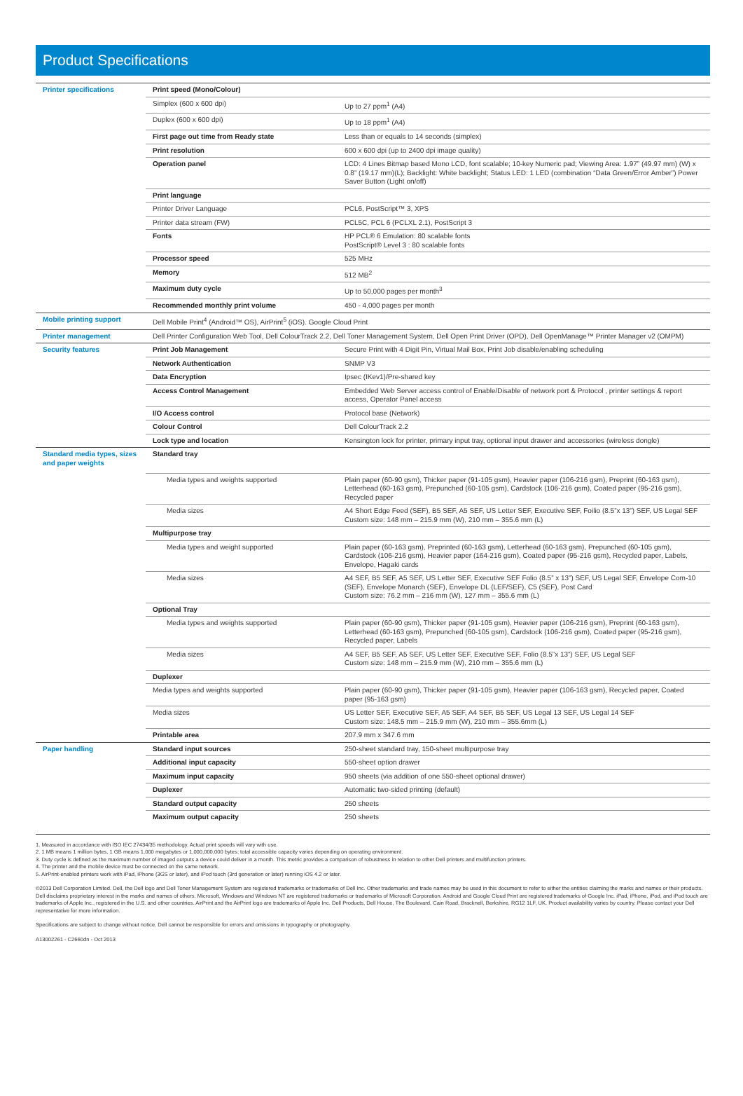Product Specifications
| Printer specifications | Print speed (Mono/Colour) | |
| | Simplex (600 x 600 dpi) | Up to 27 ppm<sup>1</sup> (A4) |
| | Duplex (600 x 600 dpi) | Up to 18 ppm<sup>1</sup> (A4) |
| | First page out time from Ready state | Less than or equals to 14 seconds (simplex) |
| | Print resolution | 600 x 600 dpi (up to 2400 dpi image quality) |
| | Operation panel | LCD: 4 Lines Bitmap based Mono LCD, font scalable; 10-key Numeric pad; Viewing Area: 1.97” (49.97 mm) (W) x 0.8” (19.17 mm)(L); Backlight: White backlight; Status LED: 1 LED (combination “Data Green/Error Amber”) Power Saver Button (Light on/off) |
| | Print language | |
| | Printer Driver Language | PCL6, PostScript™ 3, XPS |
| | Printer data stream (FW) | PCL5C, PCL 6 (PCLXL 2.1), PostScript 3 |
| | Fonts | HP PCL® 6 Emulation: 80 scalable fonts PostScript® Level 3 : 80 scalable fonts |
| | Processor speed | 525 MHz |
| | Memory | 512 MB<sup>2</sup> |
| | Maximum duty cycle | Up to 50,000 pages per month<sup>3</sup> |
| | Recommended monthly print volume | 450 - 4,000 pages per month |
| Mobile printing support | Dell Mobile Print<sup>4</sup> (Android™ OS), AirPrint<sup>5</sup> (iOS). Google Cloud Print | |
| Printer management | Dell Printer Configuration Web Tool, Dell ColourTrack 2.2, Dell Toner Management System, Dell Open Print Driver (OPD), Dell OpenManage™ Printer Manager v2 (OMPM) | |
| Security features | Print Job Management | Secure Print with 4 Digit Pin, Virtual Mail Box, Print Job disable/enabling scheduling |
| | Network Authentication | SNMP V3 |
| | Data Encryption | Ipsec (IKev1)/Pre-shared key |
| | Access Control Management | Embedded Web Server access control of Enable/Disable of network port & Protocol , printer settings & report access, Operator Panel access |
| | I/O Access control | Protocol base (Network) |
| | Colour Control | Dell ColourTrack 2.2 |
| | Lock type and location | Kensington lock for printer, primary input tray, optional input drawer and accessories (wireless dongle) |
| Standard media types, sizes and paper weights | Standard tray | |
| | Media types and weights supported | Plain paper (60-90 gsm), Thicker paper (91-105 gsm), Heavier paper (106-216 gsm), Preprint (60-163 gsm), Letterhead (60-163 gsm), Prepunched (60-105 gsm), Cardstock (106-216 gsm), Coated paper (95-216 gsm), Recycled paper |
| | Media sizes | A4 Short Edge Feed (SEF), B5 SEF, A5 SEF, US Letter SEF, Executive SEF, Foilio (8.5”x 13”) SEF, US Legal SEF Custom size: 148 mm – 215.9 mm (W), 210 mm – 355.6 mm (L) |
| | Multipurpose tray | |
| | Media types and weight supported | Plain paper (60-163 gsm), Preprinted (60-163 gsm), Letterhead (60-163 gsm), Prepunched (60-105 gsm), Cardstock (106-216 gsm), Heavier paper (164-216 gsm), Coated paper (95-216 gsm), Recycled paper, Labels, Envelope, Hagaki cards |
| | Media sizes | A4 SEF, B5 SEF, A5 SEF, US Letter SEF, Executive SEF Folio (8.5” x 13”) SEF, US Legal SEF, Envelope Com-10 (SEF), Envelope Monarch (SEF), Envelope DL (LEF/SEF), C5 (SEF), Post Card Custom size: 76.2 mm – 216 mm (W), 127 mm – 355.6 mm (L) |
| | Optional Tray | |
| | Media types and weights supported | Plain paper (60-90 gsm), Thicker paper (91-105 gsm), Heavier paper (106-216 gsm), Preprint (60-163 gsm), Letterhead (60-163 gsm), Prepunched (60-105 gsm), Cardstock (106-216 gsm), Coated paper (95-216 gsm), Recycled paper, Labels |
| | Media sizes | A4 SEF, B5 SEF, A5 SEF, US Letter SEF, Executive SEF, Folio (8.5”x 13”) SEF, US Legal SEF Custom size: 148 mm – 215.9 mm (W), 210 mm – 355.6 mm (L) |
| | Duplexer | |
| | Media types and weights supported | Plain paper (60-90 gsm), Thicker paper (91-105 gsm), Heavier paper (106-163 gsm), Recycled paper, Coated paper (95-163 gsm) |
| | Media sizes | US Letter SEF, Executive SEF, A5 SEF, A4 SEF, B5 SEF, US Legal 13 SEF, US Legal 14 SEF Custom size: 148.5 mm – 215.9 mm (W), 210 mm – 355.6mm (L) |
| | Printable area | 207.9 mm x 347.6 mm |
| Paper handling | Standard input sources | 250-sheet standard tray, 150-sheet multipurpose tray |
| | Additional input capacity | 550-sheet option drawer |
| | Maximum input capacity | 950 sheets (via addition of one 550-sheet optional drawer) |
| | Duplexer | Automatic two-sided printing (default) |
| | Standard output capacity | 250 sheets |
| | Maximum output capacity | 250 sheets |
1. Measured in accordance with ISO IEC 27434/35 methodology. Actual print speeds will vary with use.
2. 1 MB means 1 million bytes, 1 GB means 1,000 megabytes or 1,000,000,000 bytes; total accessible capacity varies depending on operating environment.
3. Duty cycle is defined as the maximum number of imaged outputs a device could deliver in a month. This metric provides a comparison of robustness in relation to other Dell printers and multifunction printers.
4. The printer and the mobile device must be connected on the same network.
5. AirPrint-enabled printers work with iPad, iPhone (3GS or later), and iPod touch (3rd generation or later) running iOS 4.2 or later.
©2013 Dell Corporation Limited. Dell, the Dell logo and Dell Toner Management System are registered trademarks or trademarks of Dell Inc. Other trademarks and trade names may be used in this document to refer to either the entities claiming the marks and names or their products. Dell disclaims proprietary interest in the marks and names of others. Microsoft, Windows and Windows NT are registered trademarks or trademarks of Microsoft Corporation. Android and Google Cloud Print are registered trademarks of Google Inc. iPad, iPhone, iPod, and iPod touch are trademarks of Apple Inc., registered in the U.S. and other countries. AirPrint and the AirPrint logo are trademarks of Apple Inc. Dell Products, Dell House, The Boulevard, Cain Road, Bracknell, Berkshire, RG12 1LF, UK. Product availability varies by country. Please contact your Dell representative for more information.
Specifications are subject to change without notice. Dell cannot be responsible for errors and omissions in typography or photography.
A13002261 - C2660dn - Oct 2013